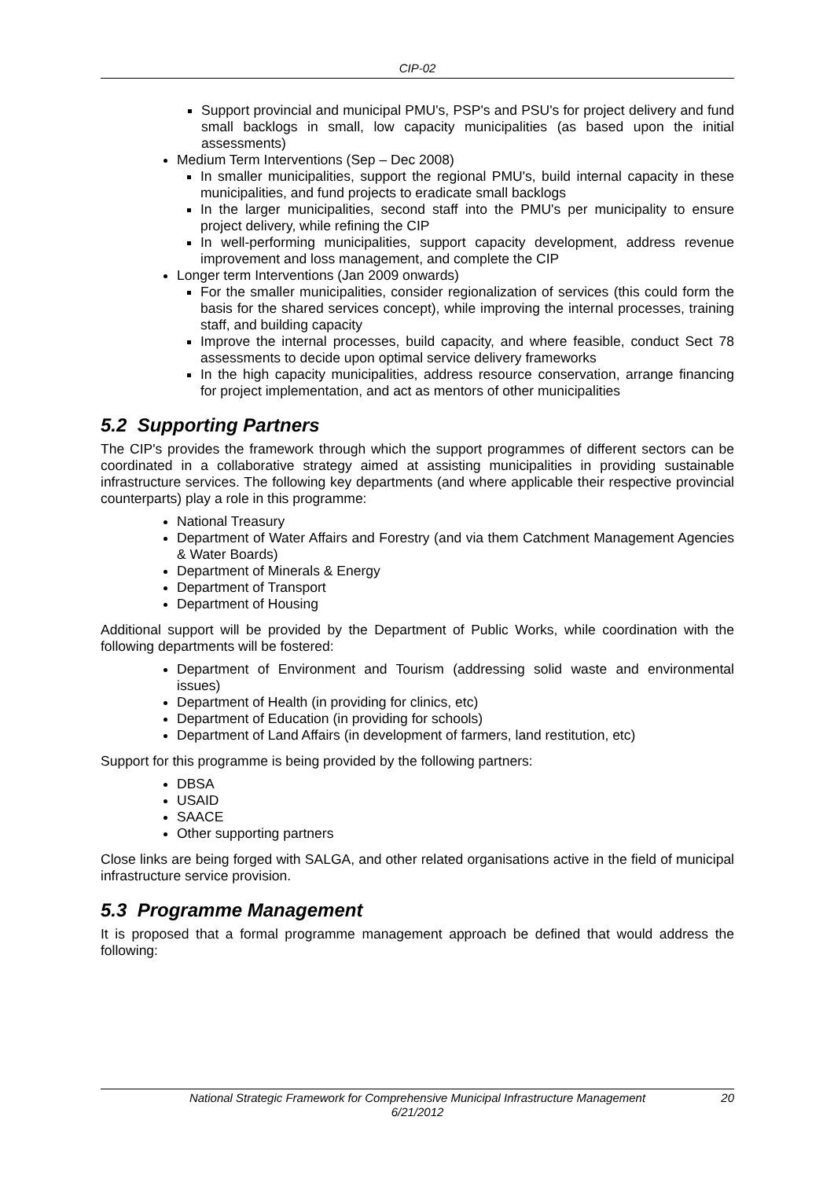CIP-02
Support provincial and municipal PMU's, PSP's and PSU's for project delivery and fund small backlogs in small, low capacity municipalities (as based upon the initial assessments)
Medium Term Interventions (Sep – Dec 2008)
In smaller municipalities, support the regional PMU's, build internal capacity in these municipalities, and fund projects to eradicate small backlogs
In the larger municipalities, second staff into the PMU's per municipality to ensure project delivery, while refining the CIP
In well-performing municipalities, support capacity development, address revenue improvement and loss management, and complete the CIP
Longer term Interventions (Jan 2009 onwards)
For the smaller municipalities, consider regionalization of services (this could form the basis for the shared services concept), while improving the internal processes, training staff, and building capacity
Improve the internal processes, build capacity, and where feasible, conduct Sect 78 assessments to decide upon optimal service delivery frameworks
In the high capacity municipalities, address resource conservation, arrange financing for project implementation, and act as mentors of other municipalities
5.2 Supporting Partners
The CIP's provides the framework through which the support programmes of different sectors can be coordinated in a collaborative strategy aimed at assisting municipalities in providing sustainable infrastructure services. The following key departments (and where applicable their respective provincial counterparts) play a role in this programme:
National Treasury
Department of Water Affairs and Forestry (and via them Catchment Management Agencies & Water Boards)
Department of Minerals & Energy
Department of Transport
Department of Housing
Additional support will be provided by the Department of Public Works, while coordination with the following departments will be fostered:
Department of Environment and Tourism (addressing solid waste and environmental issues)
Department of Health (in providing for clinics, etc)
Department of Education (in providing for schools)
Department of Land Affairs (in development of farmers, land restitution, etc)
Support for this programme is being provided by the following partners:
DBSA
USAID
SAACE
Other supporting partners
Close links are being forged with SALGA, and other related organisations active in the field of municipal infrastructure service provision.
5.3 Programme Management
It is proposed that a formal programme management approach be defined that would address the following:
National Strategic Framework for Comprehensive Municipal Infrastructure Management 20
6/21/2012